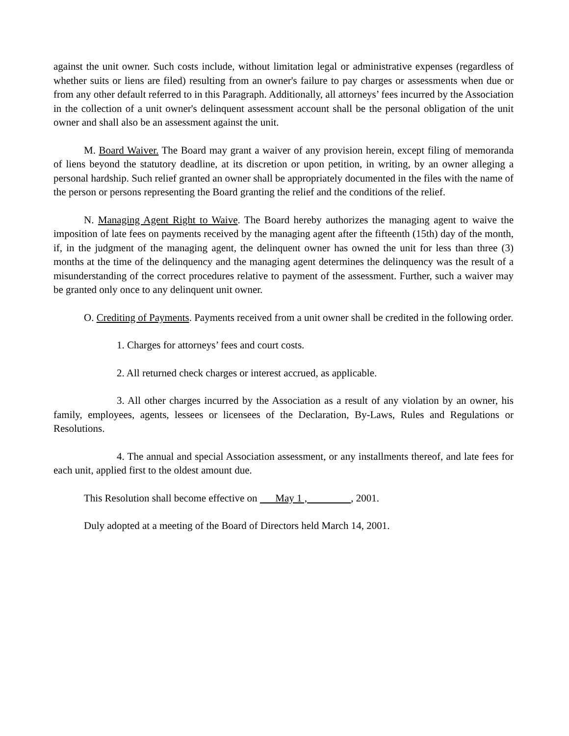against the unit owner. Such costs include, without limitation legal or administrative expenses (regardless of whether suits or liens are filed) resulting from an owner's failure to pay charges or assessments when due or from any other default referred to in this Paragraph. Additionally, all attorneys’ fees incurred by the Association in the collection of a unit owner's delinquent assessment account shall be the personal obligation of the unit owner and shall also be an assessment against the unit.
M. Board Waiver. The Board may grant a waiver of any provision herein, except filing of memoranda of liens beyond the statutory deadline, at its discretion or upon petition, in writing, by an owner alleging a personal hardship. Such relief granted an owner shall be appropriately documented in the files with the name of the person or persons representing the Board granting the relief and the conditions of the relief.
N. Managing Agent Right to Waive. The Board hereby authorizes the managing agent to waive the imposition of late fees on payments received by the managing agent after the fifteenth (15th) day of the month, if, in the judgment of the managing agent, the delinquent owner has owned the unit for less than three (3) months at the time of the delinquency and the managing agent determines the delinquency was the result of a misunderstanding of the correct procedures relative to payment of the assessment. Further, such a waiver may be granted only once to any delinquent unit owner.
O. Crediting of Payments. Payments received from a unit owner shall be credited in the following order.
1. Charges for attorneys’ fees and court costs.
2. All returned check charges or interest accrued, as applicable.
3. All other charges incurred by the Association as a result of any violation by an owner, his family, employees, agents, lessees or licensees of the Declaration, By-Laws, Rules and Regulations or Resolutions.
4. The annual and special Association assessment, or any installments thereof, and late fees for each unit, applied first to the oldest amount due.
This Resolution shall become effective on May 1 , , 2001.
Duly adopted at a meeting of the Board of Directors held March 14, 2001.